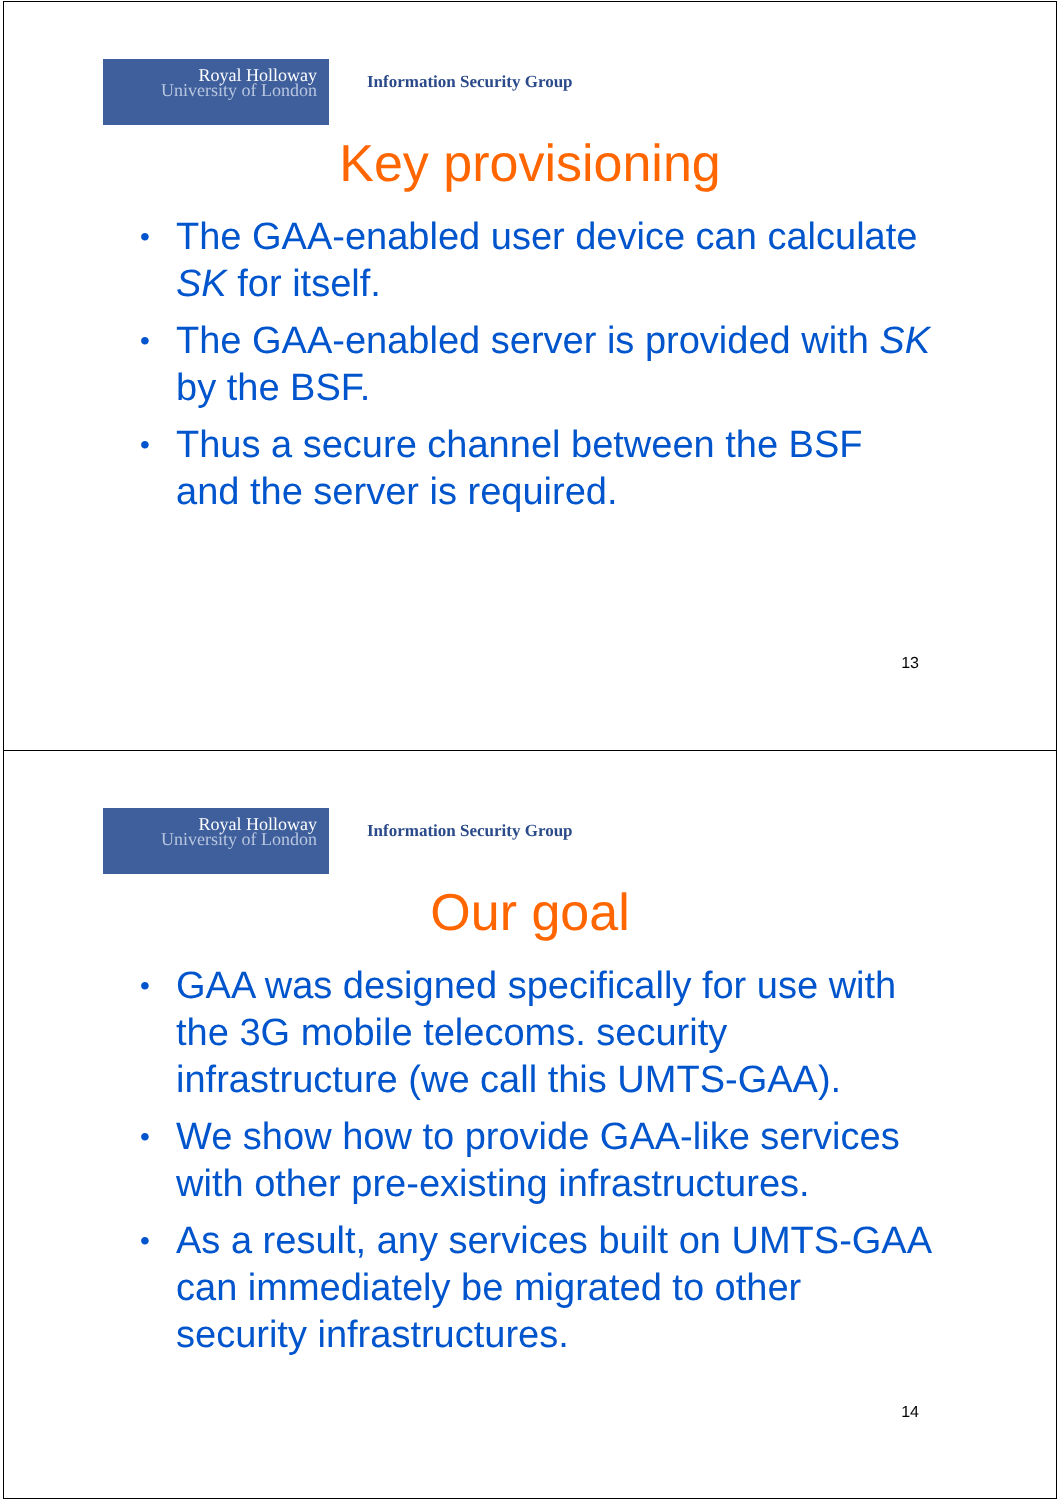Royal Holloway
University of London
Information Security Group
Key provisioning
• The GAA-enabled user device can calculate SK for itself.
• The GAA-enabled server is provided with SK by the BSF.
• Thus a secure channel between the BSF and the server is required.
13
Royal Holloway
University of London
Information Security Group
Our goal
• GAA was designed specifically for use with the 3G mobile telecoms. security infrastructure (we call this UMTS-GAA).
• We show how to provide GAA-like services with other pre-existing infrastructures.
• As a result, any services built on UMTS-GAA can immediately be migrated to other security infrastructures.
14